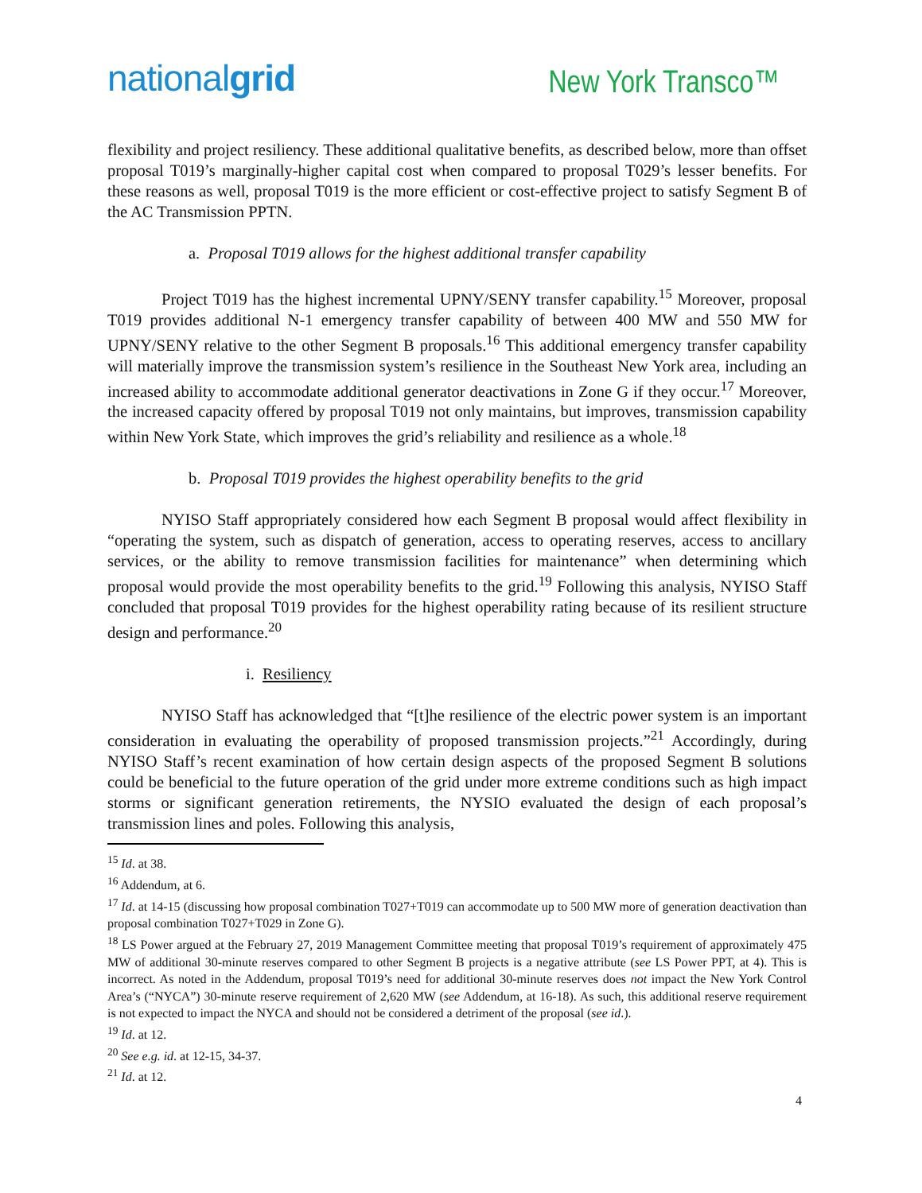nationalgrid
New York Transco™
flexibility and project resiliency. These additional qualitative benefits, as described below, more than offset proposal T019’s marginally-higher capital cost when compared to proposal T029’s lesser benefits. For these reasons as well, proposal T019 is the more efficient or cost-effective project to satisfy Segment B of the AC Transmission PPTN.
a. Proposal T019 allows for the highest additional transfer capability
Project T019 has the highest incremental UPNY/SENY transfer capability.<sup>15</sup> Moreover, proposal T019 provides additional N-1 emergency transfer capability of between 400 MW and 550 MW for UPNY/SENY relative to the other Segment B proposals.<sup>16</sup> This additional emergency transfer capability will materially improve the transmission system’s resilience in the Southeast New York area, including an increased ability to accommodate additional generator deactivations in Zone G if they occur.<sup>17</sup> Moreover, the increased capacity offered by proposal T019 not only maintains, but improves, transmission capability within New York State, which improves the grid’s reliability and resilience as a whole.<sup>18</sup>
b. Proposal T019 provides the highest operability benefits to the grid
NYISO Staff appropriately considered how each Segment B proposal would affect flexibility in “operating the system, such as dispatch of generation, access to operating reserves, access to ancillary services, or the ability to remove transmission facilities for maintenance” when determining which proposal would provide the most operability benefits to the grid.<sup>19</sup> Following this analysis, NYISO Staff concluded that proposal T019 provides for the highest operability rating because of its resilient structure design and performance.<sup>20</sup>
i. Resiliency
NYISO Staff has acknowledged that “[t]he resilience of the electric power system is an important consideration in evaluating the operability of proposed transmission projects.”<sup>21</sup> Accordingly, during NYISO Staff’s recent examination of how certain design aspects of the proposed Segment B solutions could be beneficial to the future operation of the grid under more extreme conditions such as high impact storms or significant generation retirements, the NYSIO evaluated the design of each proposal’s transmission lines and poles. Following this analysis,
<sup>15</sup> Id. at 38.
<sup>16</sup> Addendum, at 6.
<sup>17</sup> Id. at 14-15 (discussing how proposal combination T027+T019 can accommodate up to 500 MW more of generation deactivation than proposal combination T027+T029 in Zone G).
<sup>18</sup> LS Power argued at the February 27, 2019 Management Committee meeting that proposal T019’s requirement of approximately 475 MW of additional 30-minute reserves compared to other Segment B projects is a negative attribute (see LS Power PPT, at 4). This is incorrect. As noted in the Addendum, proposal T019’s need for additional 30-minute reserves does not impact the New York Control Area’s (“NYCA”) 30-minute reserve requirement of 2,620 MW (see Addendum, at 16-18). As such, this additional reserve requirement is not expected to impact the NYCA and should not be considered a detriment of the proposal (see id.).
<sup>19</sup> Id. at 12.
<sup>20</sup> See e.g. id. at 12-15, 34-37.
<sup>21</sup> Id. at 12.
4